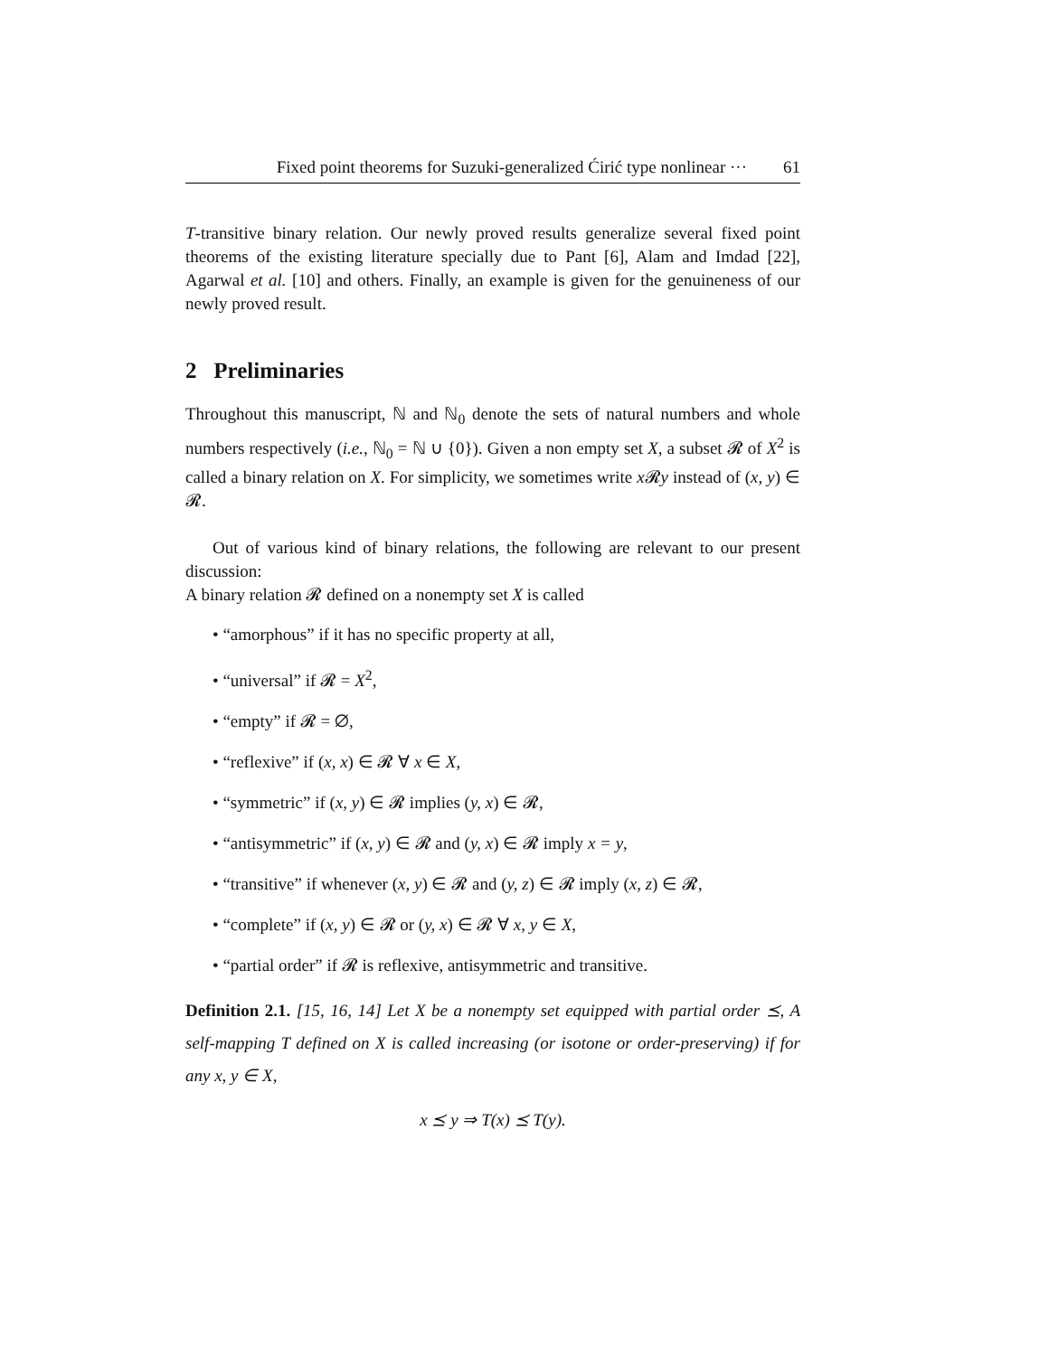Fixed point theorems for Suzuki-generalized Ćirić type nonlinear ··· 61
T-transitive binary relation. Our newly proved results generalize several fixed point theorems of the existing literature specially due to Pant [6], Alam and Imdad [22], Agarwal et al. [10] and others. Finally, an example is given for the genuineness of our newly proved result.
2 Preliminaries
Throughout this manuscript, ℕ and ℕ<sub>0</sub> denote the sets of natural numbers and whole numbers respectively (i.e., ℕ<sub>0</sub> = ℕ ∪ {0}). Given a non empty set X, a subset 𝓡 of X<sup>2</sup> is called a binary relation on X. For simplicity, we sometimes write x 𝓡y instead of (x, y) ∈ 𝓡.
Out of various kind of binary relations, the following are relevant to our present discussion:
A binary relation 𝓡 defined on a nonempty set X is called
• “amorphous” if it has no specific property at all,
• “universal” if 𝓡 = X<sup>2</sup>,
• “empty” if 𝓡 = ∅,
• “reflexive” if (x, x) ∈ 𝓡 ∀ x ∈ X,
• “symmetric” if (x, y) ∈ 𝓡 implies (y, x) ∈ 𝓡,
• “antisymmetric” if (x, y) ∈ 𝓡 and (y, x) ∈ 𝓡 imply x = y,
• “transitive” if whenever (x, y) ∈ 𝓡 and (y, z) ∈ 𝓡 imply (x, z) ∈ 𝓡,
• “complete” if (x, y) ∈ 𝓡 or (y, x) ∈ 𝓡 ∀ x, y ∈ X,
• “partial order” if 𝓡 is reflexive, antisymmetric and transitive.
Definition 2.1. [15, 16, 14] Let X be a nonempty set equipped with partial order ⪯, A self-mapping T defined on X is called increasing (or isotone or order-preserving) if for any x, y ∈ X,
x ⪯ y ⇒ T(x) ⪯ T(y).